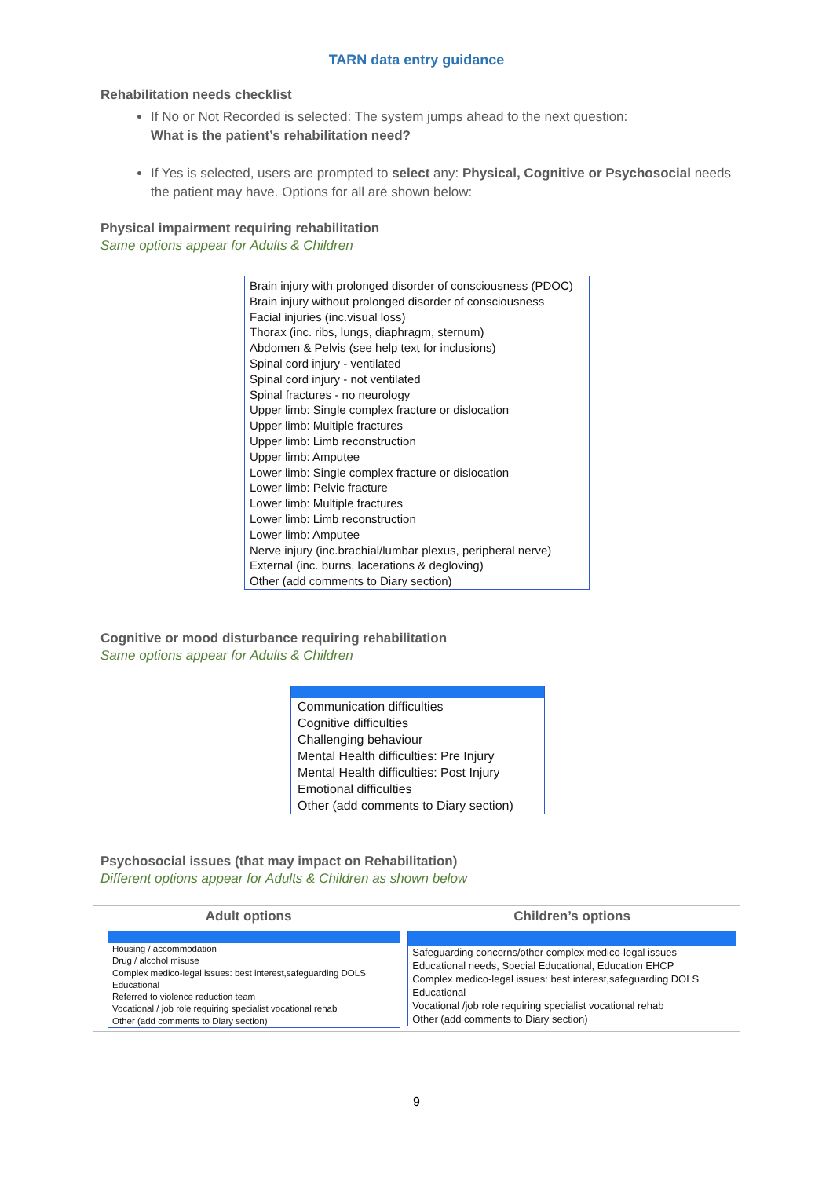TARN data entry guidance
Rehabilitation needs checklist
If No or Not Recorded is selected: The system jumps ahead to the next question:
What is the patient’s rehabilitation need?
If Yes is selected, users are prompted to select any: Physical, Cognitive or Psychosocial needs the patient may have. Options for all are shown below:
Physical impairment requiring rehabilitation
Same options appear for Adults & Children
Brain injury with prolonged disorder of consciousness (PDOC)
Brain injury without prolonged disorder of consciousness
Facial injuries (inc.visual loss)
Thorax (inc. ribs, lungs, diaphragm, sternum)
Abdomen & Pelvis (see help text for inclusions)
Spinal cord injury - ventilated
Spinal cord injury - not ventilated
Spinal fractures - no neurology
Upper limb: Single complex fracture or dislocation
Upper limb: Multiple fractures
Upper limb: Limb reconstruction
Upper limb: Amputee
Lower limb: Single complex fracture or dislocation
Lower limb: Pelvic fracture
Lower limb: Multiple fractures
Lower limb: Limb reconstruction
Lower limb: Amputee
Nerve injury (inc.brachial/lumbar plexus, peripheral nerve)
External (inc. burns, lacerations & degloving)
Other (add comments to Diary section)
Cognitive or mood disturbance requiring rehabilitation
Same options appear for Adults & Children
Communication difficulties
Cognitive difficulties
Challenging behaviour
Mental Health difficulties: Pre Injury
Mental Health difficulties: Post Injury
Emotional difficulties
Other (add comments to Diary section)
Psychosocial issues (that may impact on Rehabilitation)
Different options appear for Adults & Children as shown below
| Adult options | Children’s options |
| --- | --- |
| Housing / accommodation Drug / alcohol misuse Complex medico-legal issues: best interest,safeguarding DOLS Educational Referred to violence reduction team Vocational / job role requiring specialist vocational rehab Other (add comments to Diary section) | Safeguarding concerns/other complex medico-legal issues Educational needs, Special Educational, Education EHCP Complex medico-legal issues: best interest,safeguarding DOLS Educational Vocational /job role requiring specialist vocational rehab Other (add comments to Diary section) |
9